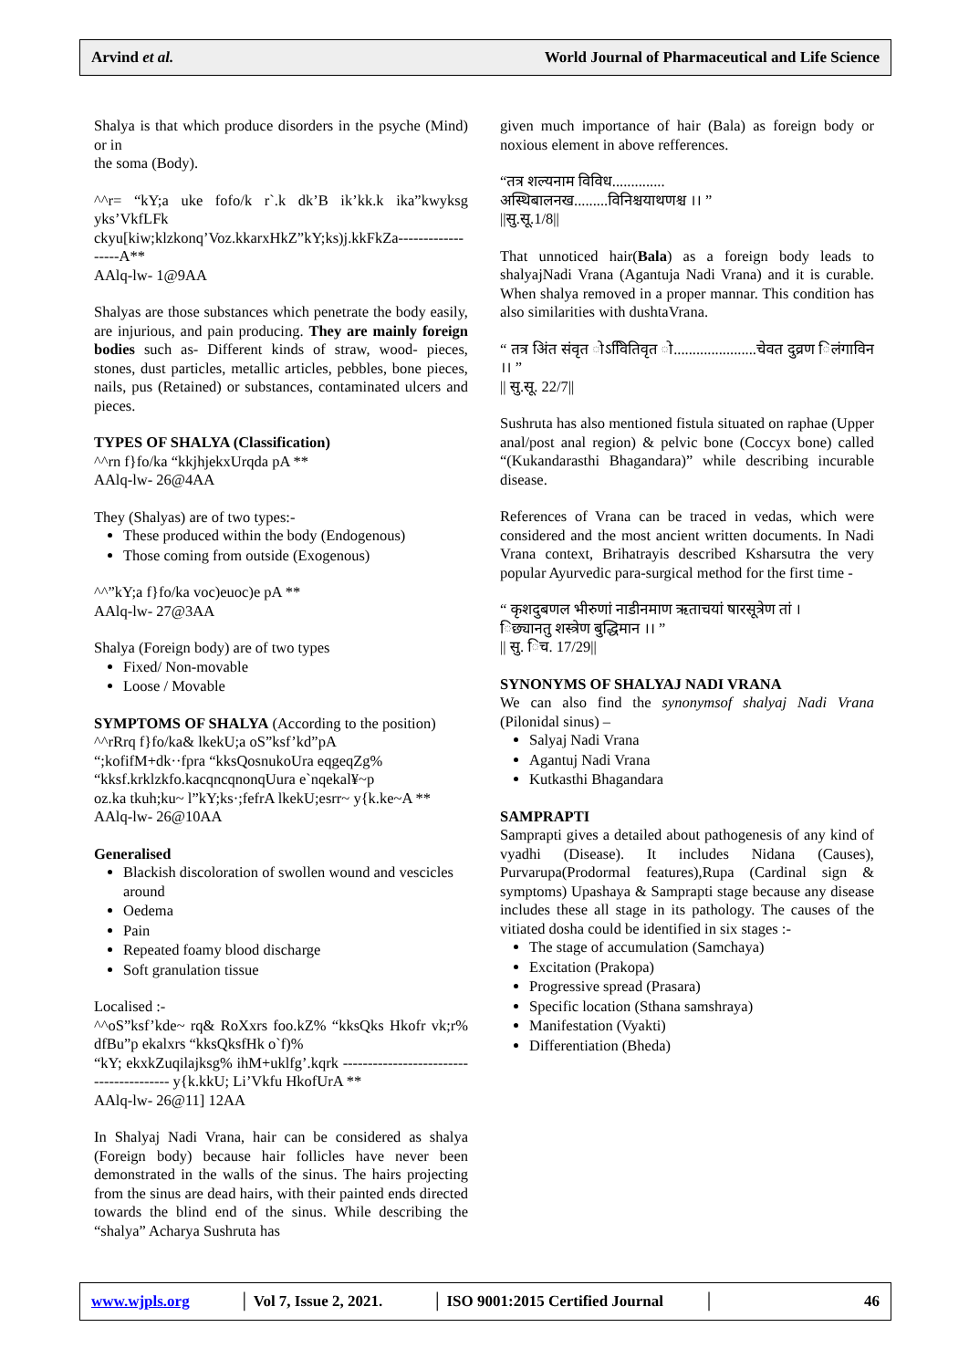Arvind et al. World Journal of Pharmaceutical and Life Science
Shalya is that which produce disorders in the psyche (Mind) or in
the soma (Body).
^^r= “kY;a uke fofo/k r`.k dk’B ik’kk.k ika”kwyksg yks’VkfLFk ckyu[kiw;klzkonq’Voz.kkarxHkZ”kY;ks)j.kkFkZa------------------A**
AAlq-lw- 1@9AA
Shalyas are those substances which penetrate the body easily, are injurious, and pain producing. They are mainly foreign bodies such as- Different kinds of straw, wood- pieces, stones, dust particles, metallic articles, pebbles, bone pieces, nails, pus (Retained) or substances, contaminated ulcers and pieces.
TYPES OF SHALYA (Classification)
^^rn f}fo/ka “kkjhjekxUrqda pA **
AAlq-lw- 26@4AA
They (Shalyas) are of two types:-
These produced within the body (Endogenous)
Those coming from outside (Exogenous)
^^”kY;a f}fo/ka voc)euoc)e pA **
AAlq-lw- 27@3AA
Shalya (Foreign body) are of two types
Fixed/ Non-movable
Loose / Movable
SYMPTOMS OF SHALYA (According to the position)
^^rRrq f}fo/ka& lkekU;a oS”ksf’kd”pA
“;kofifM+dk··fpra “kksQosnukoUra eqgeqZg%
“kksf.krklzkfo.kacqncqnonqUura e`nqekal¥~p
oz.ka tkuh;ku~ l”kY;ks·;fefrA lkekU;esrr~ y{k.ke~A **
AAlq-lw- 26@10AA
Generalised
Blackish discoloration of swollen wound and vescicles around
Oedema
Pain
Repeated foamy blood discharge
Soft granulation tissue
Localised :-
^^oS”ksf’kde~ rq& RoXxrs foo.kZ% “kksQks Hkofr vk;r% dfBu”p ekalxrs “kksQksfHk o`f)%
“kY; ekxkZuqilajksg% ihM+uklfg’.kqrk ---------------------------------------- y{k.kkU; Li’Vkfu HkofUrA **
AAlq-lw- 26@11] 12AA
In Shalyaj Nadi Vrana, hair can be considered as shalya (Foreign body) because hair follicles have never been demonstrated in the walls of the sinus. The hairs projecting from the sinus are dead hairs, with their painted ends directed towards the blind end of the sinus. While describing the “shalya” Acharya Sushruta has
given much importance of hair (Bala) as foreign body or noxious element in above refferences.
“तत्र शल्यनाम विविध..............
अस्थिबालनख.........विनिश्चयाथणश्च ।। ”
||सु.सू.1/8||
That unnoticed hair(Bala) as a foreign body leads to shalyajNadi Vrana (Agantuja Nadi Vrana) and it is curable. When shalya removed in a proper mannar. This condition has also similarities with dushtaVrana.
“ तत्र अिंत संवृत ोऽविितिवृत ो......................चेवत दुव्रण िलंगाविन ।। ”
|| सु.सू. 22/7||
Sushruta has also mentioned fistula situated on raphae (Upper anal/post anal region) & pelvic bone (Coccyx bone) called “(Kukandarasthi Bhagandara)” while describing incurable disease.
References of Vrana can be traced in vedas, which were considered and the most ancient written documents. In Nadi Vrana context, Brihatrayis described Ksharsutra the very popular Ayurvedic para-surgical method for the first time -
“ कृशदुबणल भीरुणां नाडीनमाण ऋताचयां षारसूत्रेण तां ।
िछ्यानतु शस्त्रेण बुद्धिमान ।। ”
|| सु. िच. 17/29||
SYNONYMS OF SHALYAJ NADI VRANA
We can also find the synonymsof shalyaj Nadi Vrana (Pilonidal sinus) –
Salyaj Nadi Vrana
Agantuj Nadi Vrana
Kutkasthi Bhagandara
SAMPRAPTI
Samprapti gives a detailed about pathogenesis of any kind of vyadhi (Disease). It includes Nidana (Causes), Purvarupa(Prodormal features),Rupa (Cardinal sign & symptoms) Upashaya & Samprapti stage because any disease includes these all stage in its pathology. The causes of the vitiated dosha could be identified in six stages :-
The stage of accumulation (Samchaya)
Excitation (Prakopa)
Progressive spread (Prasara)
Specific location (Sthana samshraya)
Manifestation (Vyakti)
Differentiation (Bheda)
www.wjpls.org │ Vol 7, Issue 2, 2021. │ ISO 9001:2015 Certified Journal │ 46